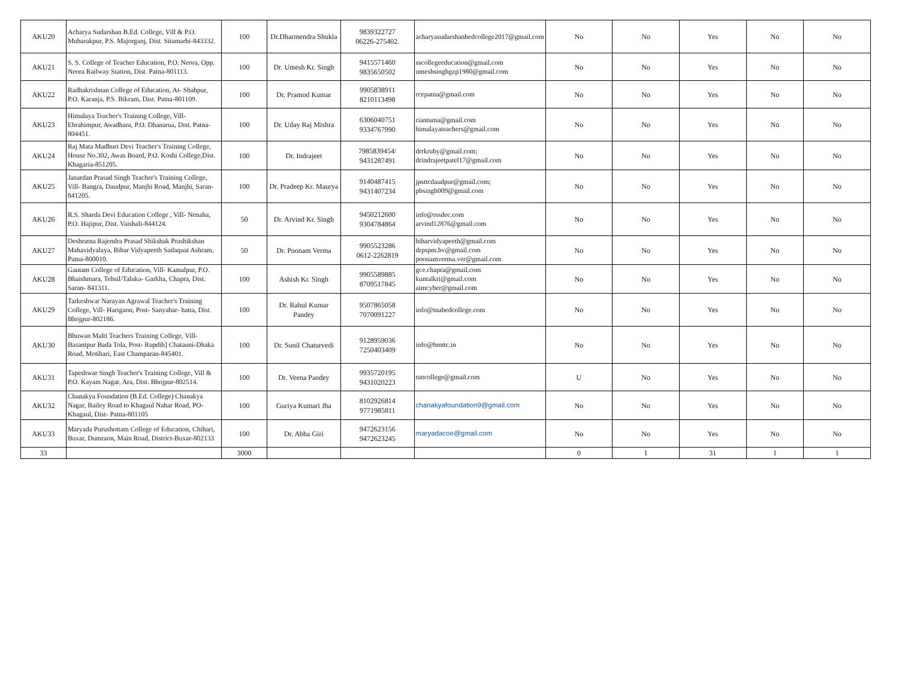| AKU20 | Acharya Sudarshan B.Ed. College, Vill & P.O. Mubarakpur, P.S. Majorganj, Dist. Sitamarhi-843332. | 100 | Dr.Dharmendra Shukla | 9839322727 06226-275402. | acharyasudarshanbedcollege2017@gmail.com | No | No | Yes | No | No |
| AKU21 | S. S. College of Teacher Education, P.O. Neora, Opp. Neora Railway Station, Dist. Patna-801113. | 100 | Dr. Umesh Kr. Singh | 9415571460 9835650502 | sscollegeeducation@gmail.com umeshsinghgzp1980@gmail.com | No | No | Yes | No | No |
| AKU22 | Radhakrishnan College of Education, At- Shahpur, P.O. Karanja, P.S. Bikram, Dist. Patna-801109. | 100 | Dr. Pramod Kumar | 9905838911 8210113498 | rcepatna@gmail.com | No | No | Yes | No | No |
| AKU23 | Himalaya Teacher's Training College, Vill- Ebrahimpur, Awadhara, P.O. Dhanarua, Dist. Patna-804451. | 100 | Dr. Uday Raj Mishra | 6306040751 9334767990 | riantuma@gmail.com himalayateachers@gmail.com | No | No | Yes | No | No |
| AKU24 | Raj Mata Madhuri Devi Teacher's Training College, House No.302, Awas Board, P.O. Koshi College,Dist. Khagaria-851205. | 100 | Dr. Indrajeet | 7985839454/ 9431287491 | drrkruby@gmail.com; drindrajeetpatel17@gmail.com | No | No | Yes | No | No |
| AKU25 | Janardan Prasad Singh Teacher's Training College, Vill- Bangra, Daudpur, Manjhi Road, Manjhi, Saran-841205. | 100 | Dr. Pradeep Kr. Maurya | 9140487415 9431407234 | jpsttcdaudpur@gmail.com; pbsingh009@gmail.com | No | No | Yes | No | No |
| AKU26 | R.S. Sharda Devi Education College , Vill- Nenaha, P.O. Hajipur, Dist. Vaishali-844124. | 50 | Dr. Arvind Kr. Singh | 9450212600 9304784864 | info@rssdec.com arvind12876@gmail.com | No | No | Yes | No | No |
| AKU27 | Deshratna Rajendra Prasad Shikshak Prashikshan Mahavidyalaya, Bihar Vidyapeeth Sadaquat Ashram, Patna-800010. | 50 | Dr. Poonam Verma | 9905523286 0612-2262819 | biharvidyapeeth@gmail.com drpspm.bv@gmail.com poonamverma.ver@gmail.com | No | No | Yes | No | No |
| AKU28 | Gautam College of Education, Vill- Kamalpur, P.O. Bhaishmara, Tehsil/Taluka- Garkha, Chapra, Dist. Saran- 841311. | 100 | Ashish Kr. Singh | 9905589885 8709517845 | gce.chapra@gmail.com kuntalkri@gmail.com aimcyber@gmail.com | No | No | Yes | No | No |
| AKU29 | Tarkeshwar Narayan Agrawal Teacher's Training College, Vill- Harigaon, Post- Sanyabar- hatta, Dist. Bhojpur-802186. | 100 | Dr. Rahul Kumar Pandey | 9507865058 7070091227 | info@tnabedcollege.com | No | No | Yes | No | No |
| AKU30 | Bhuwan Malti Teachers Training College, Vill- Basantpur Bada Tola, Post- Rupdih] Chatauni-Dhaka Road, Motihari, East Champaran-845401. | 100 | Dr. Sunil Chaturvedi | 9128959036 7250403409 | info@bmttc.in | No | No | Yes | No | No |
| AKU31 | Tapeshwar Singh Teacher's Training College, Vill & P.O. Kayam Nagar, Ara, Dist. Bhojpur-802514. | 100 | Dr. Veena Pandey | 9935720195 9431020223 | tsttcollege@gmail.com | U | No | Yes | No | No |
| AKU32 | Chanakya Foundation (B.Ed. College) Chanakya Nagar, Bailey Road to Khagaul Nahar Road, PO- Khagaul, Dist- Patna-801105 | 100 | Guriya Kumari Jha | 8102926814 9771985811 | chanakyafoundation9@gmail.com | No | No | Yes | No | No |
| AKU33 | Maryada Purushottam College of Education, Chihari, Buxar, Dumraon, Main Road, District-Buxar-802133 | 100 | Dr. Abha Giri | 9472623156 9472623245 | maryadacoe@gmail.com | No | No | Yes | No | No |
| 33 | | 3000 | | | | 0 | 1 | 31 | 1 | 1 |